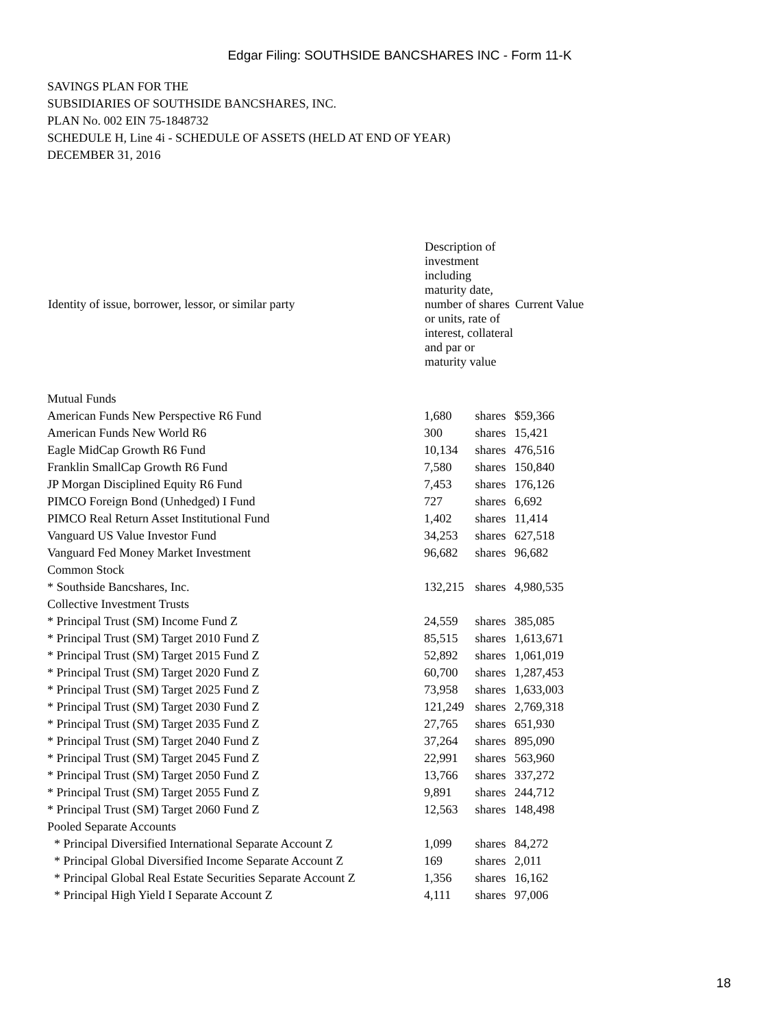Edgar Filing: SOUTHSIDE BANCSHARES INC - Form 11-K
SAVINGS PLAN FOR THE
SUBSIDIARIES OF SOUTHSIDE BANCSHARES, INC.
PLAN No. 002 EIN 75-1848732
SCHEDULE H, Line 4i - SCHEDULE OF ASSETS (HELD AT END OF YEAR)
DECEMBER 31, 2016
| Identity of issue, borrower, lessor, or similar party | Description of investment including maturity date, number of shares or units, rate of interest, collateral and par or maturity value | | Current Value |
| --- | --- | --- | --- |
| Mutual Funds | | | |
| American Funds New Perspective R6 Fund | 1,680 | shares | $59,366 |
| American Funds New World R6 | 300 | shares | 15,421 |
| Eagle MidCap Growth R6 Fund | 10,134 | shares | 476,516 |
| Franklin SmallCap Growth R6 Fund | 7,580 | shares | 150,840 |
| JP Morgan Disciplined Equity R6 Fund | 7,453 | shares | 176,126 |
| PIMCO Foreign Bond (Unhedged) I Fund | 727 | shares | 6,692 |
| PIMCO Real Return Asset Institutional Fund | 1,402 | shares | 11,414 |
| Vanguard US Value Investor Fund | 34,253 | shares | 627,518 |
| Vanguard Fed Money Market Investment | 96,682 | shares | 96,682 |
| Common Stock | | | |
| * Southside Bancshares, Inc. | 132,215 | shares | 4,980,535 |
| Collective Investment Trusts | | | |
| * Principal Trust (SM) Income Fund Z | 24,559 | shares | 385,085 |
| * Principal Trust (SM) Target 2010 Fund Z | 85,515 | shares | 1,613,671 |
| * Principal Trust (SM) Target 2015 Fund Z | 52,892 | shares | 1,061,019 |
| * Principal Trust (SM) Target 2020 Fund Z | 60,700 | shares | 1,287,453 |
| * Principal Trust (SM) Target 2025 Fund Z | 73,958 | shares | 1,633,003 |
| * Principal Trust (SM) Target 2030 Fund Z | 121,249 | shares | 2,769,318 |
| * Principal Trust (SM) Target 2035 Fund Z | 27,765 | shares | 651,930 |
| * Principal Trust (SM) Target 2040 Fund Z | 37,264 | shares | 895,090 |
| * Principal Trust (SM) Target 2045 Fund Z | 22,991 | shares | 563,960 |
| * Principal Trust (SM) Target 2050 Fund Z | 13,766 | shares | 337,272 |
| * Principal Trust (SM) Target 2055 Fund Z | 9,891 | shares | 244,712 |
| * Principal Trust (SM) Target 2060 Fund Z | 12,563 | shares | 148,498 |
| Pooled Separate Accounts | | | |
| * Principal Diversified International Separate Account Z | 1,099 | shares | 84,272 |
| * Principal Global Diversified Income Separate Account Z | 169 | shares | 2,011 |
| * Principal Global Real Estate Securities Separate Account Z | 1,356 | shares | 16,162 |
| * Principal High Yield I Separate Account Z | 4,111 | shares | 97,006 |
18